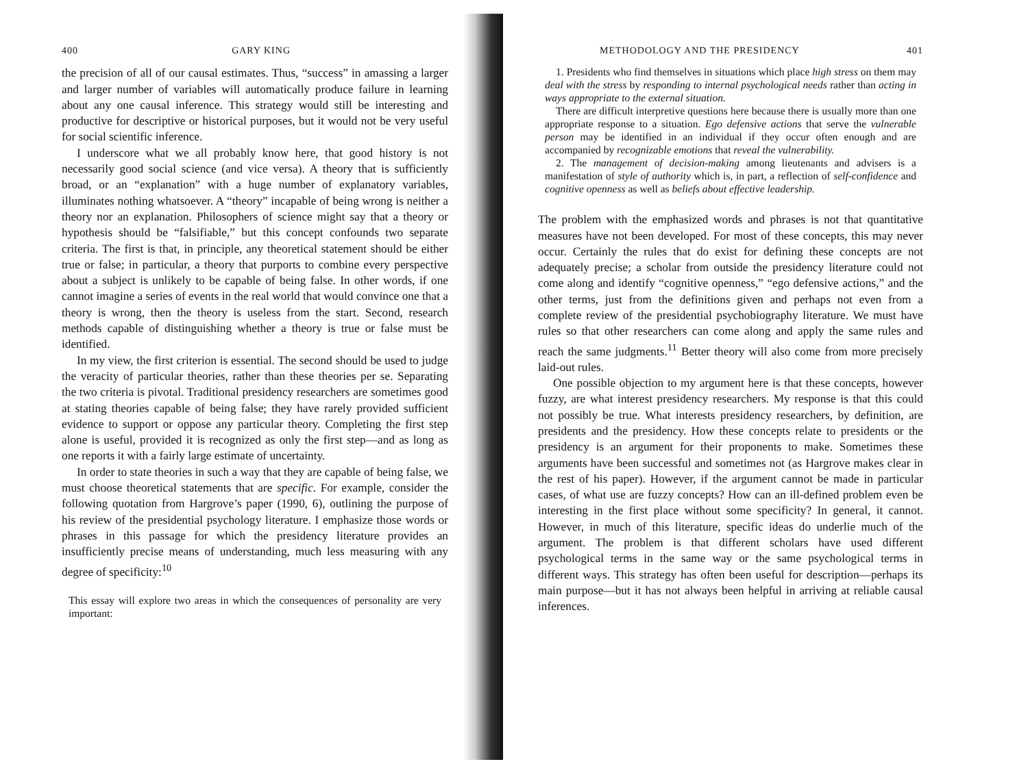400 GARY KING
the precision of all of our causal estimates. Thus, “success” in amassing a larger and larger number of variables will automatically produce failure in learning about any one causal inference. This strategy would still be interesting and productive for descriptive or historical purposes, but it would not be very useful for social scientific inference.
I underscore what we all probably know here, that good history is not necessarily good social science (and vice versa). A theory that is sufficiently broad, or an “explanation” with a huge number of explanatory variables, illuminates nothing whatsoever. A “theory” incapable of being wrong is neither a theory nor an explanation. Philosophers of science might say that a theory or hypothesis should be “falsifiable,” but this concept confounds two separate criteria. The first is that, in principle, any theoretical statement should be either true or false; in particular, a theory that purports to combine every perspective about a subject is unlikely to be capable of being false. In other words, if one cannot imagine a series of events in the real world that would convince one that a theory is wrong, then the theory is useless from the start. Second, research methods capable of distinguishing whether a theory is true or false must be identified.
In my view, the first criterion is essential. The second should be used to judge the veracity of particular theories, rather than these theories per se. Separating the two criteria is pivotal. Traditional presidency researchers are sometimes good at stating theories capable of being false; they have rarely provided sufficient evidence to support or oppose any particular theory. Completing the first step alone is useful, provided it is recognized as only the first step—and as long as one reports it with a fairly large estimate of uncertainty.
In order to state theories in such a way that they are capable of being false, we must choose theoretical statements that are specific. For example, consider the following quotation from Hargrove’s paper (1990, 6), outlining the purpose of his review of the presidential psychology literature. I emphasize those words or phrases in this passage for which the presidency literature provides an insufficiently precise means of understanding, much less measuring with any degree of specificity:<sup>10</sup>
This essay will explore two areas in which the consequences of personality are very important:
METHODOLOGY AND THE PRESIDENCY 401
1. Presidents who find themselves in situations which place high stress on them may deal with the stress by responding to internal psychological needs rather than acting in ways appropriate to the external situation.
There are difficult interpretive questions here because there is usually more than one appropriate response to a situation. Ego defensive actions that serve the vulnerable person may be identified in an individual if they occur often enough and are accompanied by recognizable emotions that reveal the vulnerability.
2. The management of decision-making among lieutenants and advisers is a manifestation of style of authority which is, in part, a reflection of self-confidence and cognitive openness as well as beliefs about effective leadership.
The problem with the emphasized words and phrases is not that quantitative measures have not been developed. For most of these concepts, this may never occur. Certainly the rules that do exist for defining these concepts are not adequately precise; a scholar from outside the presidency literature could not come along and identify “cognitive openness,” “ego defensive actions,” and the other terms, just from the definitions given and perhaps not even from a complete review of the presidential psychobiography literature. We must have rules so that other researchers can come along and apply the same rules and reach the same judgments.<sup>11</sup> Better theory will also come from more precisely laid-out rules.
One possible objection to my argument here is that these concepts, however fuzzy, are what interest presidency researchers. My response is that this could not possibly be true. What interests presidency researchers, by definition, are presidents and the presidency. How these concepts relate to presidents or the presidency is an argument for their proponents to make. Sometimes these arguments have been successful and sometimes not (as Hargrove makes clear in the rest of his paper). However, if the argument cannot be made in particular cases, of what use are fuzzy concepts? How can an ill-defined problem even be interesting in the first place without some specificity? In general, it cannot. However, in much of this literature, specific ideas do underlie much of the argument. The problem is that different scholars have used different psychological terms in the same way or the same psychological terms in different ways. This strategy has often been useful for description—perhaps its main purpose—but it has not always been helpful in arriving at reliable causal inferences.